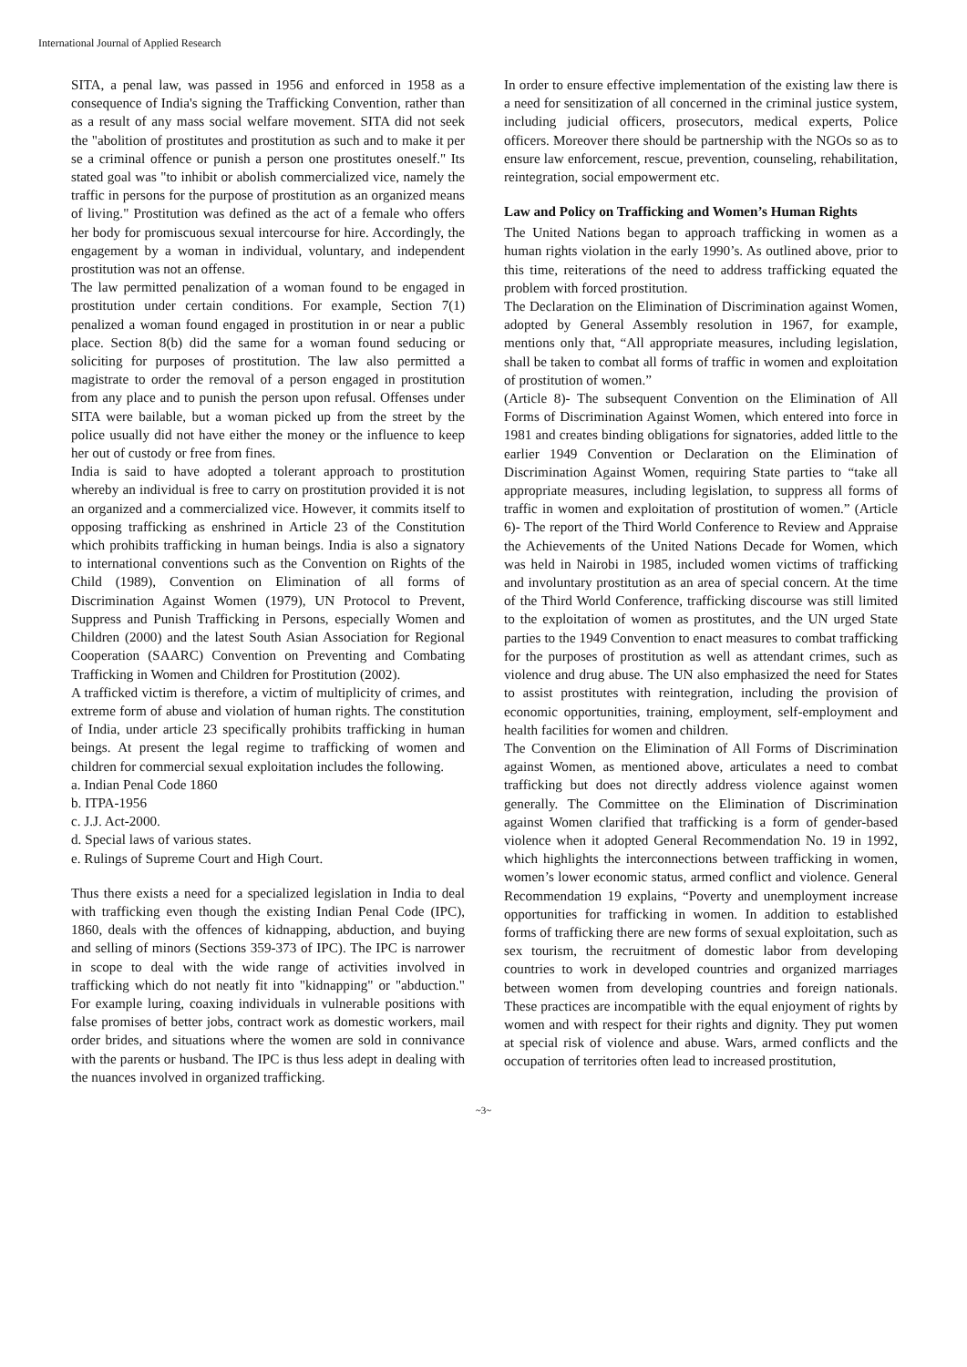International Journal of Applied Research
SITA, a penal law, was passed in 1956 and enforced in 1958 as a consequence of India's signing the Trafficking Convention, rather than as a result of any mass social welfare movement. SITA did not seek the "abolition of prostitutes and prostitution as such and to make it per se a criminal offence or punish a person one prostitutes oneself." Its stated goal was "to inhibit or abolish commercialized vice, namely the traffic in persons for the purpose of prostitution as an organized means of living." Prostitution was defined as the act of a female who offers her body for promiscuous sexual intercourse for hire. Accordingly, the engagement by a woman in individual, voluntary, and independent prostitution was not an offense.
The law permitted penalization of a woman found to be engaged in prostitution under certain conditions. For example, Section 7(1) penalized a woman found engaged in prostitution in or near a public place. Section 8(b) did the same for a woman found seducing or soliciting for purposes of prostitution. The law also permitted a magistrate to order the removal of a person engaged in prostitution from any place and to punish the person upon refusal. Offenses under SITA were bailable, but a woman picked up from the street by the police usually did not have either the money or the influence to keep her out of custody or free from fines.
India is said to have adopted a tolerant approach to prostitution whereby an individual is free to carry on prostitution provided it is not an organized and a commercialized vice. However, it commits itself to opposing trafficking as enshrined in Article 23 of the Constitution which prohibits trafficking in human beings. India is also a signatory to international conventions such as the Convention on Rights of the Child (1989), Convention on Elimination of all forms of Discrimination Against Women (1979), UN Protocol to Prevent, Suppress and Punish Trafficking in Persons, especially Women and Children (2000) and the latest South Asian Association for Regional Cooperation (SAARC) Convention on Preventing and Combating Trafficking in Women and Children for Prostitution (2002).
A trafficked victim is therefore, a victim of multiplicity of crimes, and extreme form of abuse and violation of human rights. The constitution of India, under article 23 specifically prohibits trafficking in human beings. At present the legal regime to trafficking of women and children for commercial sexual exploitation includes the following.
a. Indian Penal Code 1860
b. ITPA-1956
c. J.J. Act-2000.
d. Special laws of various states.
e. Rulings of Supreme Court and High Court.
Thus there exists a need for a specialized legislation in India to deal with trafficking even though the existing Indian Penal Code (IPC), 1860, deals with the offences of kidnapping, abduction, and buying and selling of minors (Sections 359-373 of IPC). The IPC is narrower in scope to deal with the wide range of activities involved in trafficking which do not neatly fit into "kidnapping" or "abduction." For example luring, coaxing individuals in vulnerable positions with false promises of better jobs, contract work as domestic workers, mail order brides, and situations where the women are sold in connivance with the parents or husband. The IPC is thus less adept in dealing with the nuances involved in organized trafficking.
In order to ensure effective implementation of the existing law there is a need for sensitization of all concerned in the criminal justice system, including judicial officers, prosecutors, medical experts, Police officers. Moreover there should be partnership with the NGOs so as to ensure law enforcement, rescue, prevention, counseling, rehabilitation, reintegration, social empowerment etc.
Law and Policy on Trafficking and Women’s Human Rights
The United Nations began to approach trafficking in women as a human rights violation in the early 1990’s. As outlined above, prior to this time, reiterations of the need to address trafficking equated the problem with forced prostitution.
The Declaration on the Elimination of Discrimination against Women, adopted by General Assembly resolution in 1967, for example, mentions only that, “All appropriate measures, including legislation, shall be taken to combat all forms of traffic in women and exploitation of prostitution of women.”
(Article 8)- The subsequent Convention on the Elimination of All Forms of Discrimination Against Women, which entered into force in 1981 and creates binding obligations for signatories, added little to the earlier 1949 Convention or Declaration on the Elimination of Discrimination Against Women, requiring State parties to “take all appropriate measures, including legislation, to suppress all forms of traffic in women and exploitation of prostitution of women.” (Article 6)- The report of the Third World Conference to Review and Appraise the Achievements of the United Nations Decade for Women, which was held in Nairobi in 1985, included women victims of trafficking and involuntary prostitution as an area of special concern. At the time of the Third World Conference, trafficking discourse was still limited to the exploitation of women as prostitutes, and the UN urged State parties to the 1949 Convention to enact measures to combat trafficking for the purposes of prostitution as well as attendant crimes, such as violence and drug abuse. The UN also emphasized the need for States to assist prostitutes with reintegration, including the provision of economic opportunities, training, employment, self-employment and health facilities for women and children.
The Convention on the Elimination of All Forms of Discrimination against Women, as mentioned above, articulates a need to combat trafficking but does not directly address violence against women generally. The Committee on the Elimination of Discrimination against Women clarified that trafficking is a form of gender-based violence when it adopted General Recommendation No. 19 in 1992, which highlights the interconnections between trafficking in women, women’s lower economic status, armed conflict and violence. General Recommendation 19 explains, “Poverty and unemployment increase opportunities for trafficking in women. In addition to established forms of trafficking there are new forms of sexual exploitation, such as sex tourism, the recruitment of domestic labor from developing countries to work in developed countries and organized marriages between women from developing countries and foreign nationals. These practices are incompatible with the equal enjoyment of rights by women and with respect for their rights and dignity. They put women at special risk of violence and abuse. Wars, armed conflicts and the occupation of territories often lead to increased prostitution,
~3~